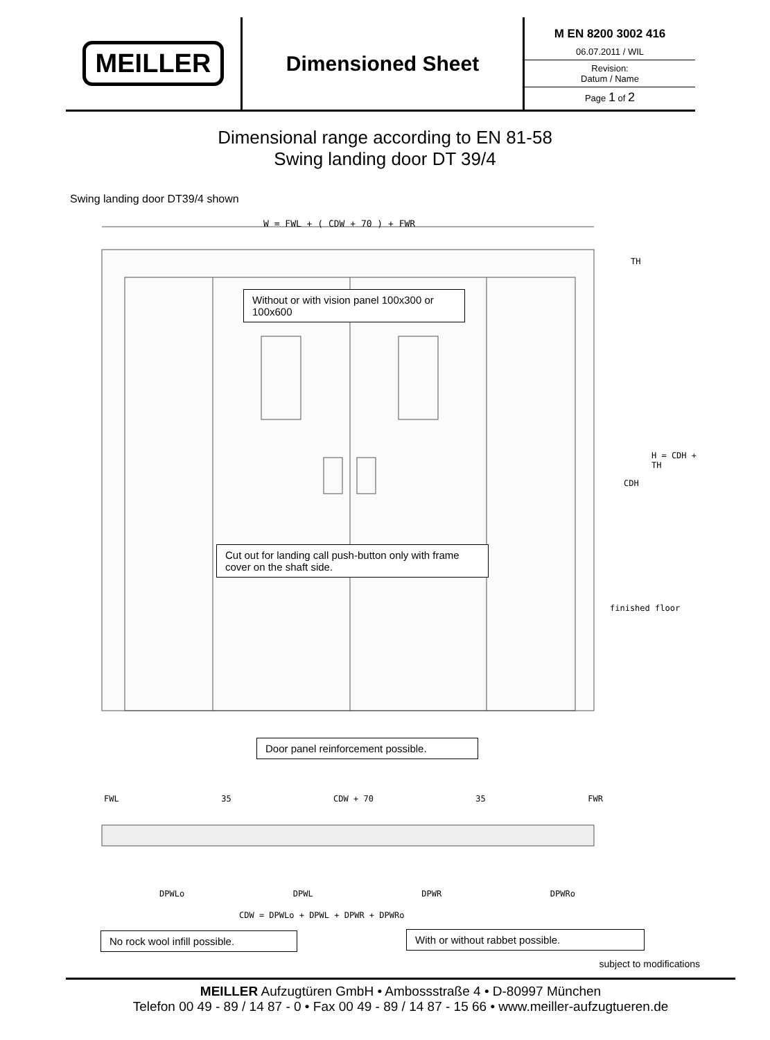MEILLER
Dimensioned Sheet
M EN 8200 3002 416
06.07.2011 / WIL
Revision:
Datum / Name
Page 1 of 2
Dimensional range according to EN 81-58
Swing landing door DT 39/4
Swing landing door DT39/4 shown
W = FWL + ( CDW + 70 ) + FWR
CDH
H = CDH + TH
TH
finished floor
FWL 35 CDW + 70 35 FWR
DPWLo DPWL DPWR DPWRo
CDW = DPWLo + DPWL + DPWR + DPWRo
Without or with vision panel 100x300 or 100x600
Cut out for landing call push-button only with frame cover on the shaft side.
Door panel reinforcement possible.
No rock wool infill possible.
With or without rabbet possible.
subject to modifications
MEILLER Aufzugtüren GmbH • Ambossstraße 4 • D-80997 München
Telefon 00 49 - 89 / 14 87 - 0 • Fax 00 49 - 89 / 14 87 - 15 66 • www.meiller-aufzugtueren.de